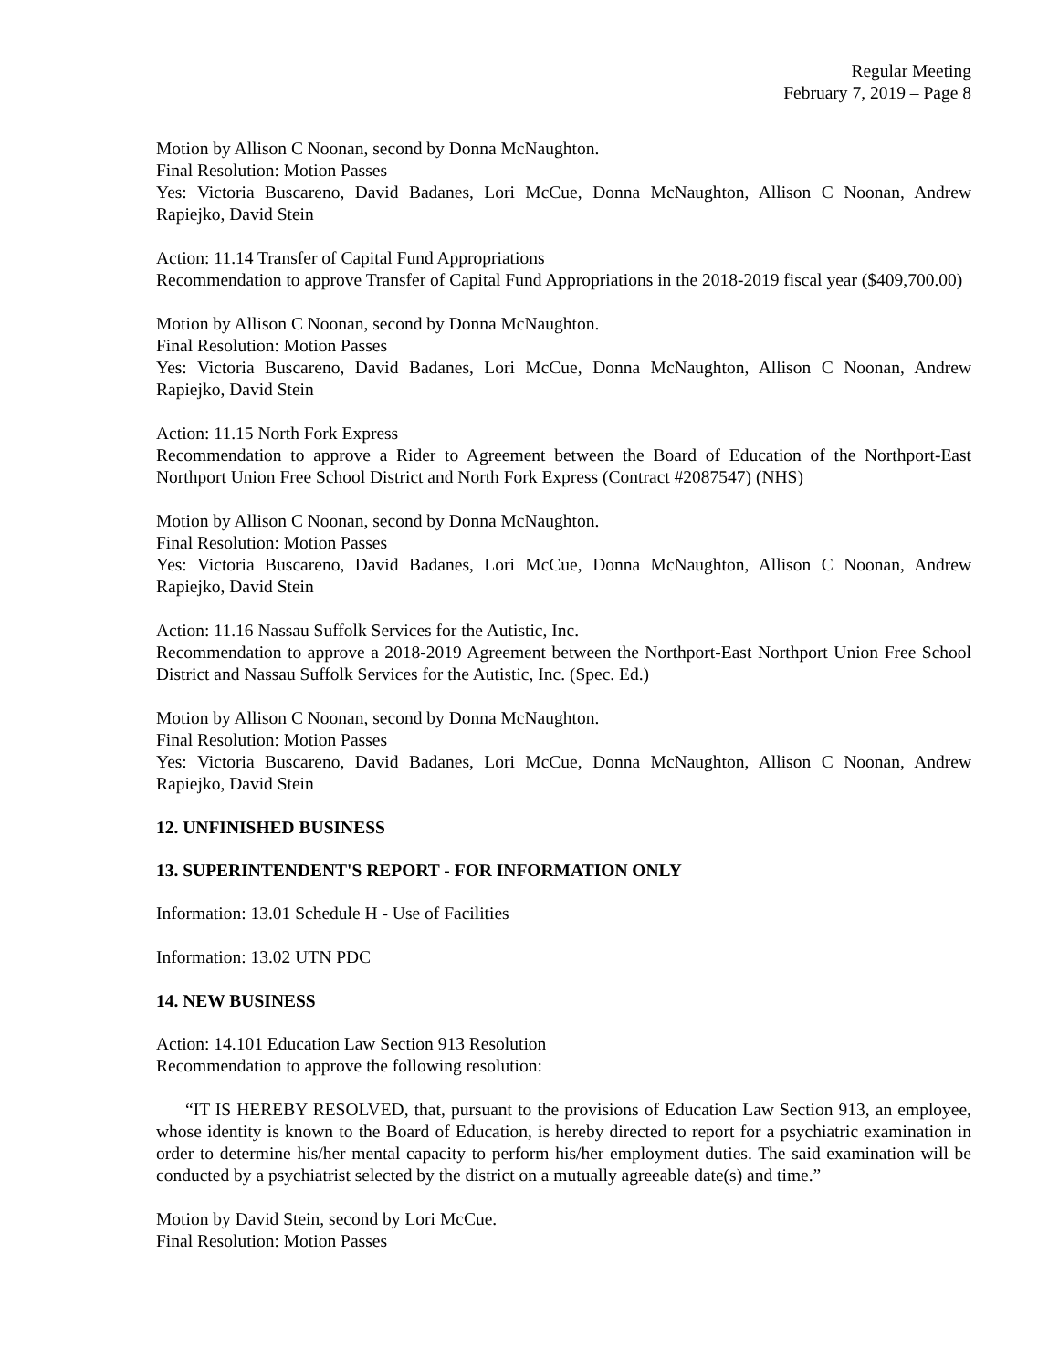Regular Meeting
February 7, 2019 – Page 8
Motion by Allison C Noonan, second by Donna McNaughton.
Final Resolution: Motion Passes
Yes: Victoria Buscareno, David Badanes, Lori McCue, Donna McNaughton, Allison C Noonan, Andrew Rapiejko, David Stein
Action: 11.14 Transfer of Capital Fund Appropriations
Recommendation to approve Transfer of Capital Fund Appropriations in the 2018-2019 fiscal year ($409,700.00)
Motion by Allison C Noonan, second by Donna McNaughton.
Final Resolution: Motion Passes
Yes: Victoria Buscareno, David Badanes, Lori McCue, Donna McNaughton, Allison C Noonan, Andrew Rapiejko, David Stein
Action: 11.15 North Fork Express
Recommendation to approve a Rider to Agreement between the Board of Education of the Northport-East Northport Union Free School District and North Fork Express (Contract #2087547) (NHS)
Motion by Allison C Noonan, second by Donna McNaughton.
Final Resolution: Motion Passes
Yes: Victoria Buscareno, David Badanes, Lori McCue, Donna McNaughton, Allison C Noonan, Andrew Rapiejko, David Stein
Action: 11.16 Nassau Suffolk Services for the Autistic, Inc.
Recommendation to approve a 2018-2019 Agreement between the Northport-East Northport Union Free School District and Nassau Suffolk Services for the Autistic, Inc. (Spec. Ed.)
Motion by Allison C Noonan, second by Donna McNaughton.
Final Resolution: Motion Passes
Yes: Victoria Buscareno, David Badanes, Lori McCue, Donna McNaughton, Allison C Noonan, Andrew Rapiejko, David Stein
12. UNFINISHED BUSINESS
13. SUPERINTENDENT'S REPORT - FOR INFORMATION ONLY
Information: 13.01 Schedule H - Use of Facilities
Information: 13.02 UTN PDC
14. NEW BUSINESS
Action: 14.101 Education Law Section 913 Resolution
Recommendation to approve the following resolution:
“IT IS HEREBY RESOLVED, that, pursuant to the provisions of Education Law Section 913, an employee, whose identity is known to the Board of Education, is hereby directed to report for a psychiatric examination in order to determine his/her mental capacity to perform his/her employment duties. The said examination will be conducted by a psychiatrist selected by the district on a mutually agreeable date(s) and time.”
Motion by David Stein, second by Lori McCue.
Final Resolution: Motion Passes